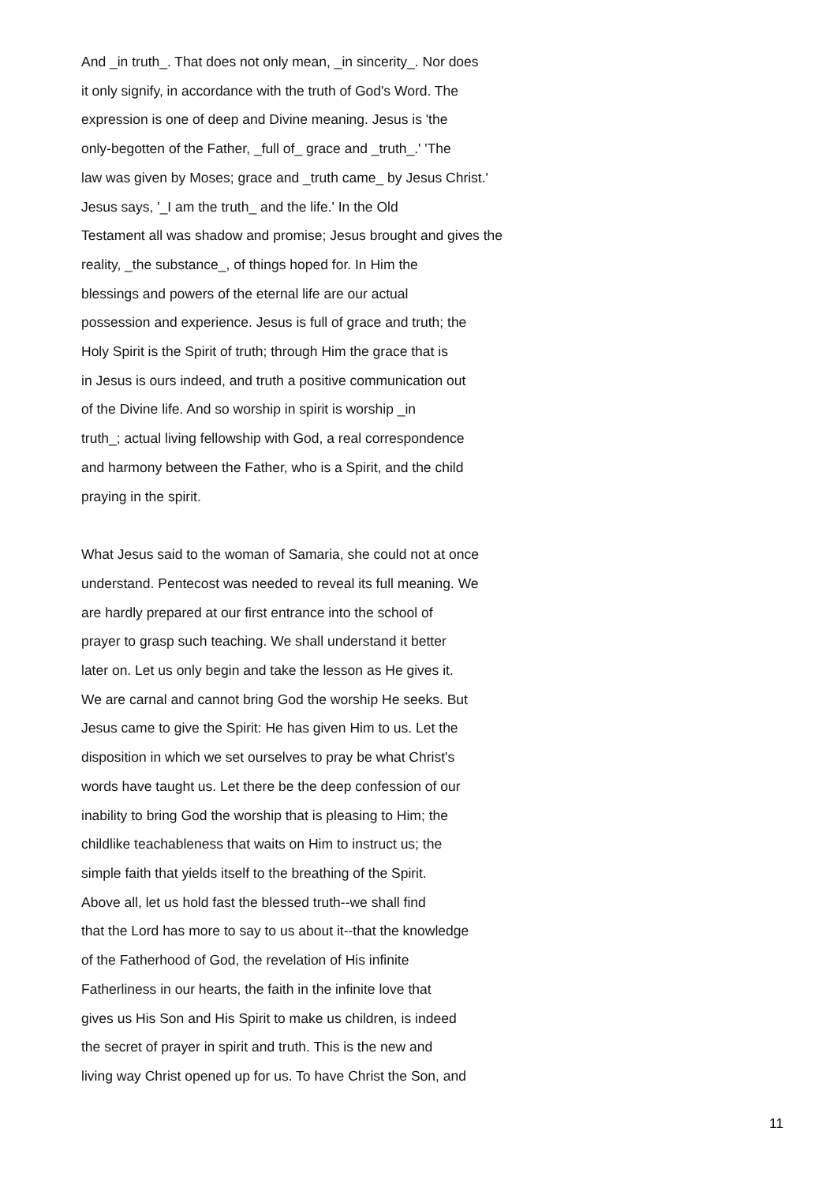And _in truth_. That does not only mean, _in sincerity_. Nor does it only signify, in accordance with the truth of God's Word. The expression is one of deep and Divine meaning. Jesus is 'the only-begotten of the Father, _full of_ grace and _truth_.' 'The law was given by Moses; grace and _truth came_ by Jesus Christ.' Jesus says, '_I am the truth_ and the life.' In the Old Testament all was shadow and promise; Jesus brought and gives the reality, _the substance_, of things hoped for. In Him the blessings and powers of the eternal life are our actual possession and experience. Jesus is full of grace and truth; the Holy Spirit is the Spirit of truth; through Him the grace that is in Jesus is ours indeed, and truth a positive communication out of the Divine life. And so worship in spirit is worship _in truth_; actual living fellowship with God, a real correspondence and harmony between the Father, who is a Spirit, and the child praying in the spirit.
What Jesus said to the woman of Samaria, she could not at once understand. Pentecost was needed to reveal its full meaning. We are hardly prepared at our first entrance into the school of prayer to grasp such teaching. We shall understand it better later on. Let us only begin and take the lesson as He gives it. We are carnal and cannot bring God the worship He seeks. But Jesus came to give the Spirit: He has given Him to us. Let the disposition in which we set ourselves to pray be what Christ's words have taught us. Let there be the deep confession of our inability to bring God the worship that is pleasing to Him; the childlike teachableness that waits on Him to instruct us; the simple faith that yields itself to the breathing of the Spirit. Above all, let us hold fast the blessed truth--we shall find that the Lord has more to say to us about it--that the knowledge of the Fatherhood of God, the revelation of His infinite Fatherliness in our hearts, the faith in the infinite love that gives us His Son and His Spirit to make us children, is indeed the secret of prayer in spirit and truth. This is the new and living way Christ opened up for us. To have Christ the Son, and
11